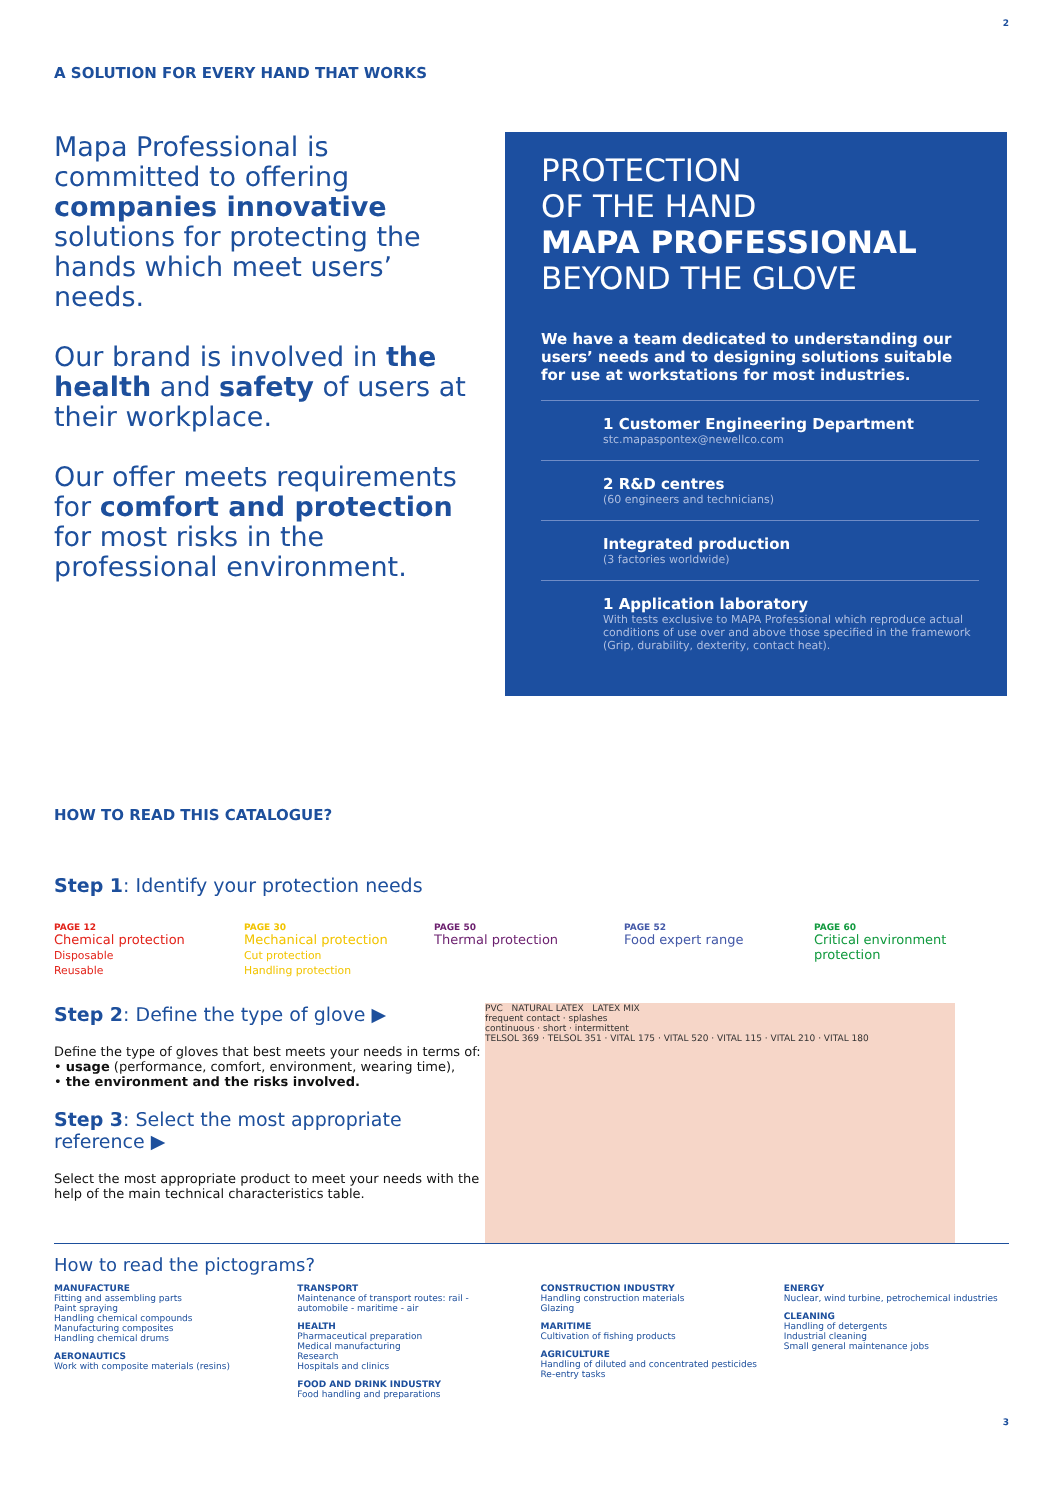2
A SOLUTION FOR EVERY HAND THAT WORKS
Mapa Professional is committed to offering companies innovative solutions for protecting the hands which meet users’ needs.
Our brand is involved in the health and safety of users at their workplace.
Our offer meets requirements for comfort and protection for most risks in the professional environment.
PROTECTION
OF THE HAND
MAPA PROFESSIONAL
BEYOND THE GLOVE
We have a team dedicated to understanding our users’ needs and to designing solutions suitable for use at workstations for most industries.
1 Customer Engineering Department
stc.mapaspontex@newellco.com
2 R&D centres
(60 engineers and technicians)
Integrated production
(3 factories worldwide)
1 Application laboratory
With tests exclusive to MAPA Professional which reproduce actual conditions of use over and above those specified in the framework (Grip, durability, dexterity, contact heat).
HOW TO READ THIS CATALOGUE?
Step 1: Identify your protection needs
PAGE 12
Chemical protection
Disposable
Reusable
PAGE 30
Mechanical protection
Cut protection
Handling protection
PAGE 50
Thermal protection
PAGE 52
Food expert range
PAGE 60
Critical environment protection
PVC NATURAL LATEX LATEX MIX
frequent contact · splashes
continuous · short · intermittent
TELSOL 369 · TELSOL 351 · VITAL 175 · VITAL 520 · VITAL 115 · VITAL 210 · VITAL 180
Step 2: Define the type of glove ▶
Define the type of gloves that best meets your needs in terms of:
• usage (performance, comfort, environment, wearing time),
• the environment and the risks involved.
Step 3: Select the most appropriate reference ▶
Select the most appropriate product to meet your needs with the help of the main technical characteristics table.
How to read the pictograms?
MANUFACTURE
Fitting and assembling parts
Paint spraying
Handling chemical compounds
Manufacturing composites
Handling chemical drums
AERONAUTICS
Work with composite materials (resins)
TRANSPORT
Maintenance of transport routes: rail - automobile - maritime - air
HEALTH
Pharmaceutical preparation
Medical manufacturing
Research
Hospitals and clinics
FOOD AND DRINK INDUSTRY
Food handling and preparations
CONSTRUCTION INDUSTRY
Handling construction materials
Glazing
MARITIME
Cultivation of fishing products
AGRICULTURE
Handling of diluted and concentrated pesticides
Re-entry tasks
ENERGY
Nuclear, wind turbine, petrochemical industries
CLEANING
Handling of detergents
Industrial cleaning
Small general maintenance jobs
3